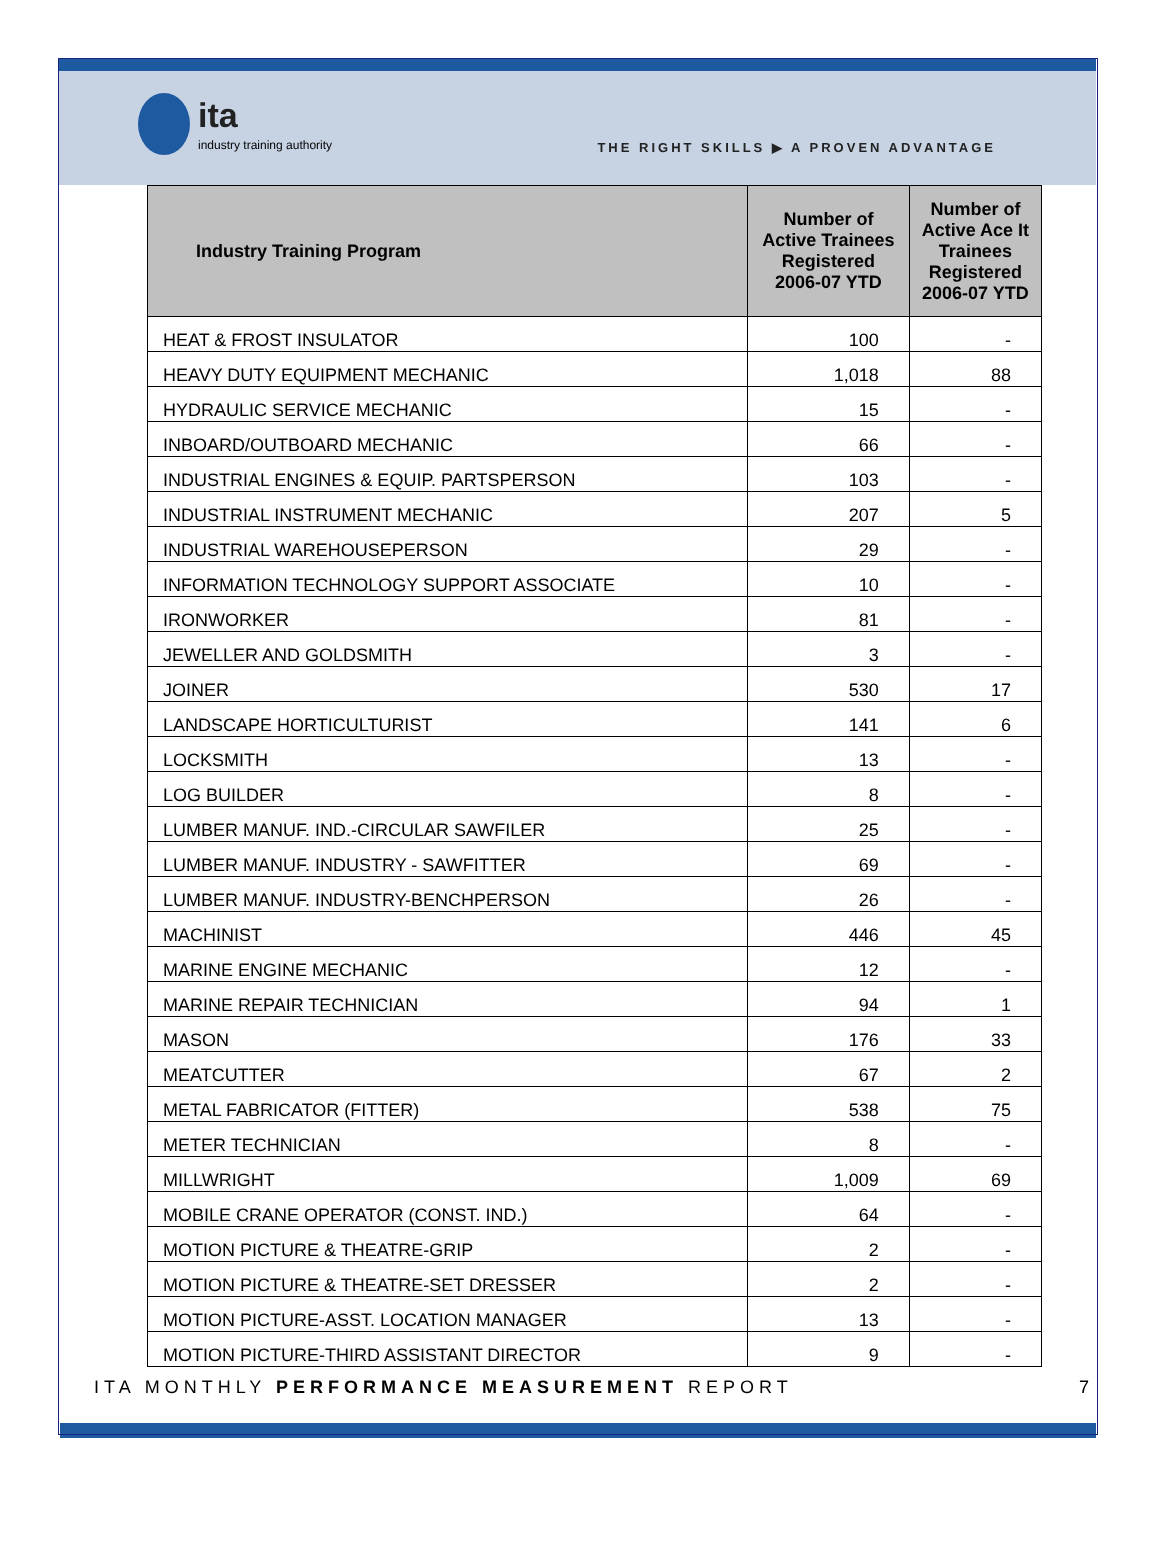ita
industry training authority
THE RIGHT SKILLS ▶ A PROVEN ADVANTAGE
| Industry Training Program | Number of Active Trainees Registered 2006-07 YTD | Number of Active Ace It Trainees Registered 2006-07 YTD |
| --- | --- | --- |
| HEAT & FROST INSULATOR | 100 | - |
| HEAVY DUTY EQUIPMENT MECHANIC | 1,018 | 88 |
| HYDRAULIC SERVICE MECHANIC | 15 | - |
| INBOARD/OUTBOARD MECHANIC | 66 | - |
| INDUSTRIAL ENGINES & EQUIP. PARTSPERSON | 103 | - |
| INDUSTRIAL INSTRUMENT MECHANIC | 207 | 5 |
| INDUSTRIAL WAREHOUSEPERSON | 29 | - |
| INFORMATION TECHNOLOGY SUPPORT ASSOCIATE | 10 | - |
| IRONWORKER | 81 | - |
| JEWELLER AND GOLDSMITH | 3 | - |
| JOINER | 530 | 17 |
| LANDSCAPE HORTICULTURIST | 141 | 6 |
| LOCKSMITH | 13 | - |
| LOG BUILDER | 8 | - |
| LUMBER MANUF. IND.-CIRCULAR SAWFILER | 25 | - |
| LUMBER MANUF. INDUSTRY - SAWFITTER | 69 | - |
| LUMBER MANUF. INDUSTRY-BENCHPERSON | 26 | - |
| MACHINIST | 446 | 45 |
| MARINE ENGINE MECHANIC | 12 | - |
| MARINE REPAIR TECHNICIAN | 94 | 1 |
| MASON | 176 | 33 |
| MEATCUTTER | 67 | 2 |
| METAL FABRICATOR (FITTER) | 538 | 75 |
| METER TECHNICIAN | 8 | - |
| MILLWRIGHT | 1,009 | 69 |
| MOBILE CRANE OPERATOR (CONST. IND.) | 64 | - |
| MOTION PICTURE & THEATRE-GRIP | 2 | - |
| MOTION PICTURE & THEATRE-SET DRESSER | 2 | - |
| MOTION PICTURE-ASST. LOCATION MANAGER | 13 | - |
| MOTION PICTURE-THIRD ASSISTANT DIRECTOR | 9 | - |
ITA MONTHLY PERFORMANCE MEASUREMENT REPORT 7